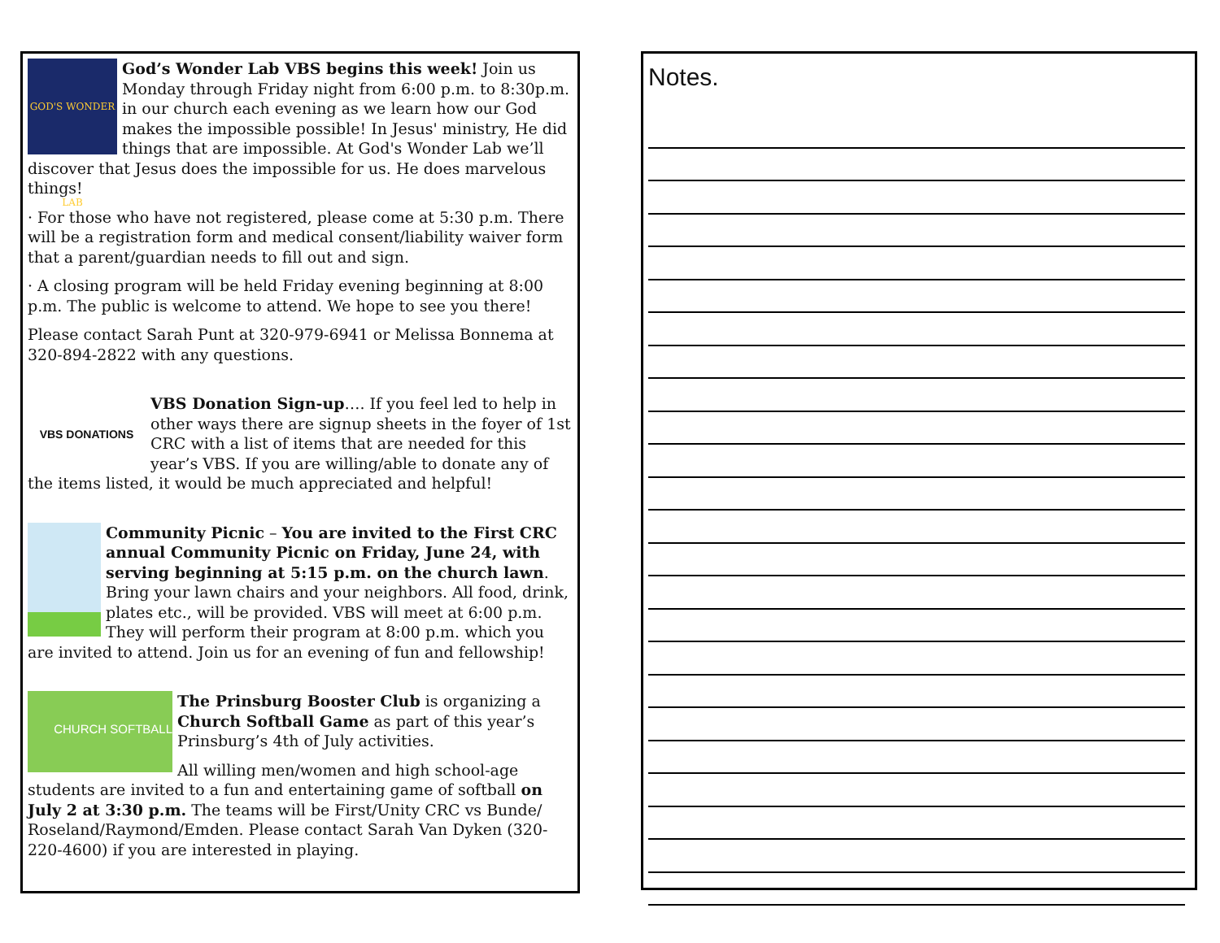GOD'S WONDER LAB God’s Wonder Lab VBS begins this week! Join us Monday through Friday night from 6:00 p.m. to 8:30p.m. in our church each evening as we learn how our God makes the impossible possible! In Jesus' ministry, He did things that are impossible. At God's Wonder Lab we’ll discover that Jesus does the impossible for us. He does marvelous things!
· For those who have not registered, please come at 5:30 p.m. There will be a registration form and medical consent/liability waiver form that a parent/guardian needs to fill out and sign.
· A closing program will be held Friday evening beginning at 8:00 p.m. The public is welcome to attend. We hope to see you there!
Please contact Sarah Punt at 320-979-6941 or Melissa Bonnema at 320-894-2822 with any questions.
VBS DONATIONS VBS Donation Sign-up…. If you feel led to help in other ways there are signup sheets in the foyer of 1st CRC with a list of items that are needed for this year’s VBS. If you are willing/able to donate any of the items listed, it would be much appreciated and helpful!
Community Picnic – You are invited to the First CRC annual Community Picnic on Friday, June 24, with serving beginning at 5:15 p.m. on the church lawn. Bring your lawn chairs and your neighbors. All food, drink, plates etc., will be provided. VBS will meet at 6:00 p.m. They will perform their program at 8:00 p.m. which you are invited to attend. Join us for an evening of fun and fellowship!
CHURCH SOFTBALL The Prinsburg Booster Club is organizing a Church Softball Game as part of this year’s Prinsburg’s 4th of July activities.
All willing men/women and high school-age students are invited to a fun and entertaining game of softball on July 2 at 3:30 p.m. The teams will be First/Unity CRC vs Bunde/ Roseland/Raymond/Emden. Please contact Sarah Van Dyken (320-220-4600) if you are interested in playing.
Notes.